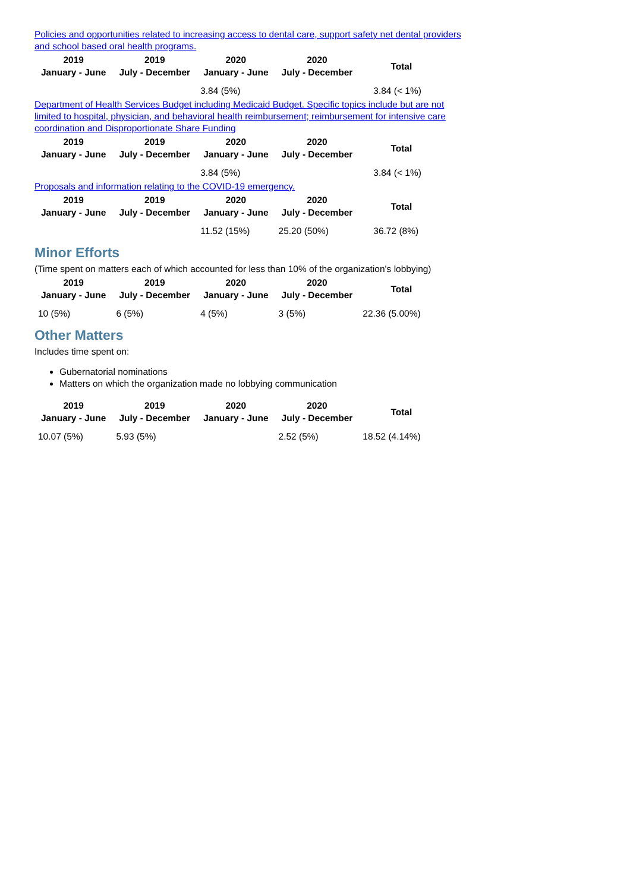Policies and opportunities related to increasing access to dental care, support safety net dental providers and school based oral health programs.
| 2019 January - June | 2019 July - December | 2020 January - June | 2020 July - December | Total |
| --- | --- | --- | --- | --- |
| | | 3.84 (5%) | | 3.84 (< 1%) |
Department of Health Services Budget including Medicaid Budget. Specific topics include but are not limited to hospital, physician, and behavioral health reimbursement; reimbursement for intensive care coordination and Disproportionate Share Funding
| 2019 January - June | 2019 July - December | 2020 January - June | 2020 July - December | Total |
| --- | --- | --- | --- | --- |
| | | 3.84 (5%) | | 3.84 (< 1%) |
Proposals and information relating to the COVID-19 emergency.
| 2019 January - June | 2019 July - December | 2020 January - June | 2020 July - December | Total |
| --- | --- | --- | --- | --- |
| | | 11.52 (15%) | 25.20 (50%) | 36.72 (8%) |
Minor Efforts
(Time spent on matters each of which accounted for less than 10% of the organization's lobbying)
| 2019 January - June | 2019 July - December | 2020 January - June | 2020 July - December | Total |
| --- | --- | --- | --- | --- |
| 10 (5%) | 6 (5%) | 4 (5%) | 3 (5%) | 22.36 (5.00%) |
Other Matters
Includes time spent on:
Gubernatorial nominations
Matters on which the organization made no lobbying communication
| 2019 January - June | 2019 July - December | 2020 January - June | 2020 July - December | Total |
| --- | --- | --- | --- | --- |
| 10.07 (5%) | 5.93 (5%) | | 2.52 (5%) | 18.52 (4.14%) |